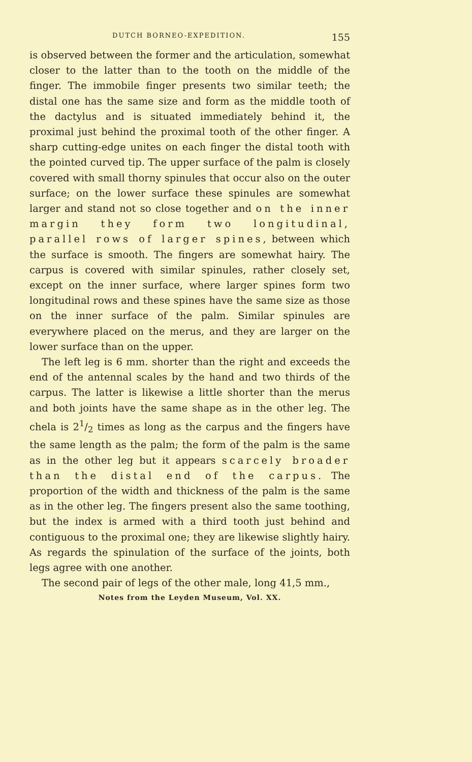DUTCH BORNEO-EXPEDITION. 155
is observed between the former and the articulation, somewhat closer to the latter than to the tooth on the middle of the finger. The immobile finger presents two similar teeth; the distal one has the same size and form as the middle tooth of the dactylus and is situated immediately behind it, the proximal just behind the proximal tooth of the other finger. A sharp cutting-edge unites on each finger the distal tooth with the pointed curved tip. The upper surface of the palm is closely covered with small thorny spinules that occur also on the outer surface; on the lower surface these spinules are somewhat larger and stand not so close together and on the inner margin they form two longitudinal, parallel rows of larger spines, between which the surface is smooth. The fingers are somewhat hairy. The carpus is covered with similar spinules, rather closely set, except on the inner surface, where larger spines form two longitudinal rows and these spines have the same size as those on the inner surface of the palm. Similar spinules are everywhere placed on the merus, and they are larger on the lower surface than on the upper.
The left leg is 6 mm. shorter than the right and exceeds the end of the antennal scales by the hand and two thirds of the carpus. The latter is likewise a little shorter than the merus and both joints have the same shape as in the other leg. The chela is 21/2 times as long as the carpus and the fingers have the same length as the palm; the form of the palm is the same as in the other leg but it appears scarcely broader than the distal end of the carpus. The proportion of the width and thickness of the palm is the same as in the other leg. The fingers present also the same toothing, but the index is armed with a third tooth just behind and contiguous to the proximal one; they are likewise slightly hairy. As regards the spinulation of the surface of the joints, both legs agree with one another.
The second pair of legs of the other male, long 41,5 mm.,
Notes from the Leyden Museum, Vol. XX.